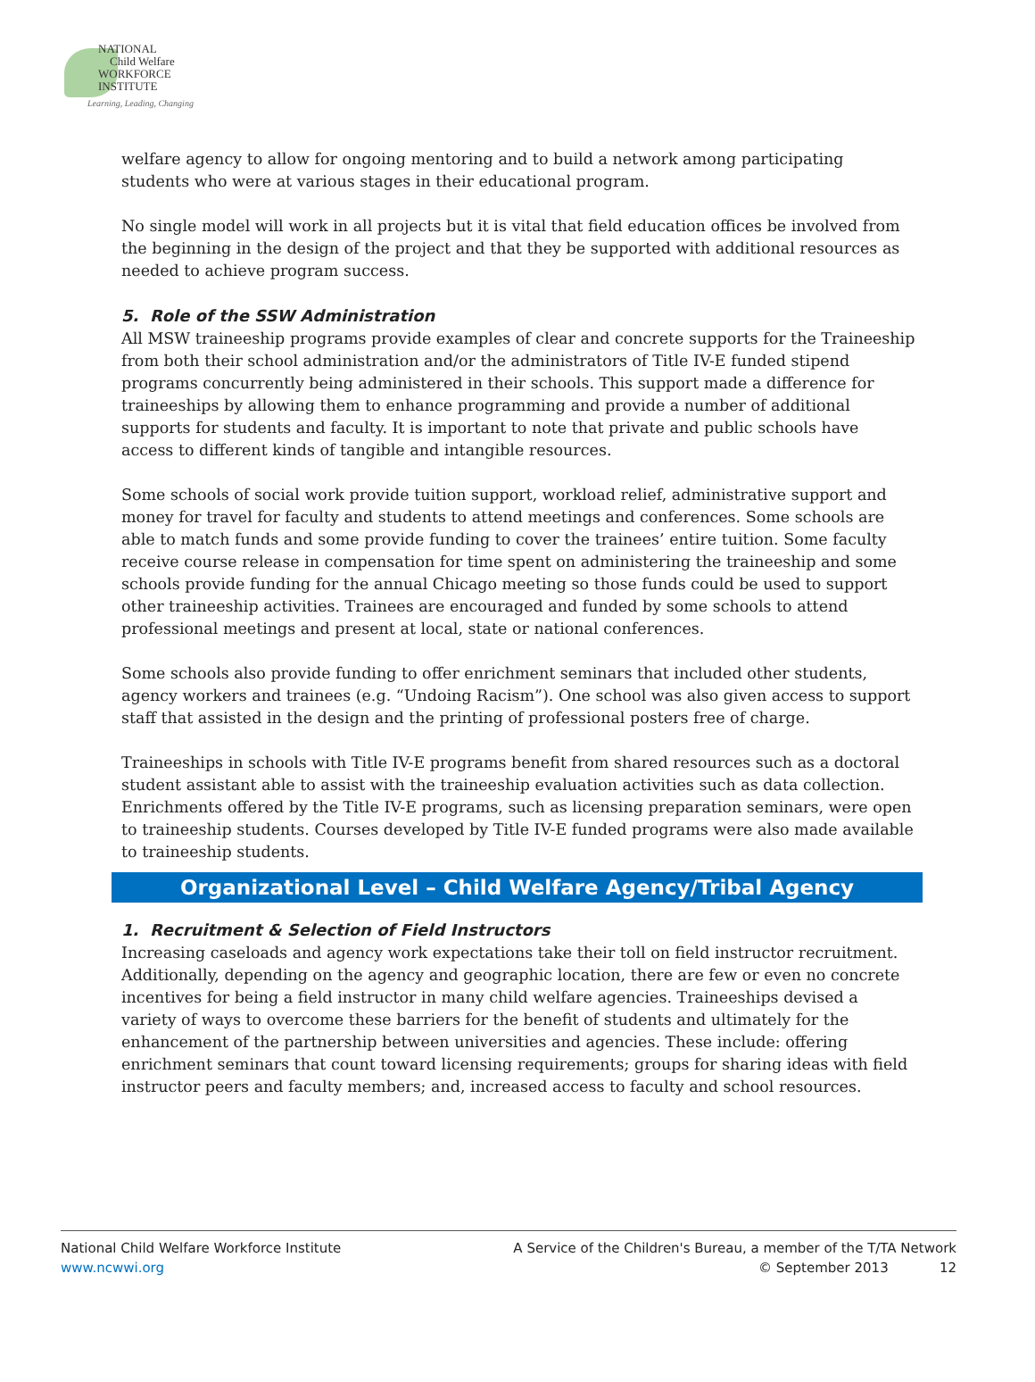NATIONAL
Child Welfare
WORKFORCE
INSTITUTE
Learning, Leading, Changing
welfare agency to allow for ongoing mentoring and to build a network among participating students who were at various stages in their educational program.
No single model will work in all projects but it is vital that field education offices be involved from the beginning in the design of the project and that they be supported with additional resources as needed to achieve program success.
5. Role of the SSW Administration
All MSW traineeship programs provide examples of clear and concrete supports for the Traineeship from both their school administration and/or the administrators of Title IV-E funded stipend programs concurrently being administered in their schools. This support made a difference for traineeships by allowing them to enhance programming and provide a number of additional supports for students and faculty. It is important to note that private and public schools have access to different kinds of tangible and intangible resources.
Some schools of social work provide tuition support, workload relief, administrative support and money for travel for faculty and students to attend meetings and conferences. Some schools are able to match funds and some provide funding to cover the trainees’ entire tuition. Some faculty receive course release in compensation for time spent on administering the traineeship and some schools provide funding for the annual Chicago meeting so those funds could be used to support other traineeship activities. Trainees are encouraged and funded by some schools to attend professional meetings and present at local, state or national conferences.
Some schools also provide funding to offer enrichment seminars that included other students, agency workers and trainees (e.g. “Undoing Racism”). One school was also given access to support staff that assisted in the design and the printing of professional posters free of charge.
Traineeships in schools with Title IV-E programs benefit from shared resources such as a doctoral student assistant able to assist with the traineeship evaluation activities such as data collection. Enrichments offered by the Title IV-E programs, such as licensing preparation seminars, were open to traineeship students. Courses developed by Title IV-E funded programs were also made available to traineeship students.
Organizational Level – Child Welfare Agency/Tribal Agency
1. Recruitment & Selection of Field Instructors
Increasing caseloads and agency work expectations take their toll on field instructor recruitment. Additionally, depending on the agency and geographic location, there are few or even no concrete incentives for being a field instructor in many child welfare agencies. Traineeships devised a variety of ways to overcome these barriers for the benefit of students and ultimately for the enhancement of the partnership between universities and agencies. These include: offering enrichment seminars that count toward licensing requirements; groups for sharing ideas with field instructor peers and faculty members; and, increased access to faculty and school resources.
National Child Welfare Workforce Institute
www.ncwwi.org
A Service of the Children's Bureau, a member of the T/TA Network
© September 2013 12